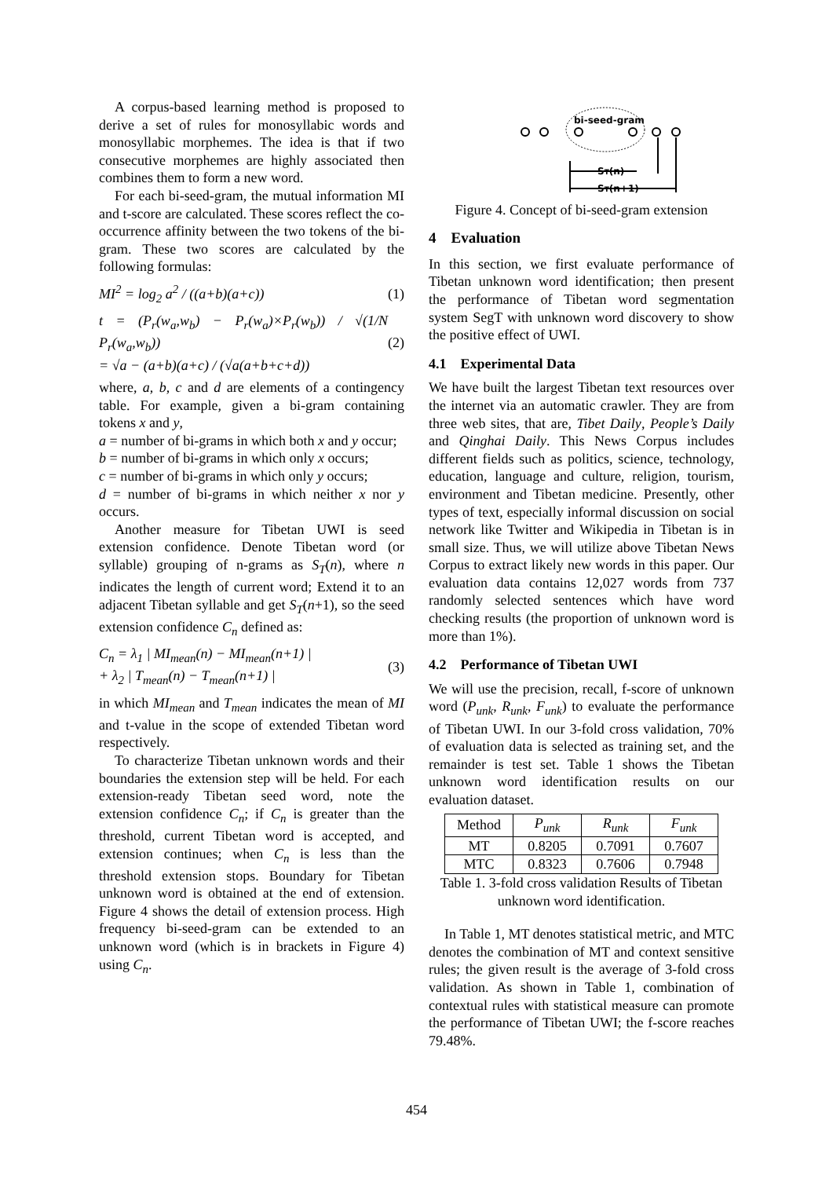A corpus-based learning method is proposed to derive a set of rules for monosyllabic words and monosyllabic morphemes. The idea is that if two consecutive morphemes are highly associated then combines them to form a new word.
For each bi-seed-gram, the mutual information MI and t-score are calculated. These scores reflect the co-occurrence affinity between the two tokens of the bi-gram. These two scores are calculated by the following formulas:
MI<sup>2</sup> = log<sub>2</sub> a<sup>2</sup> / ((a+b)(a+c)) (1)
t = (P<sub>r</sub>(w<sub>a</sub>,w<sub>b</sub>) − P<sub>r</sub>(w<sub>a</sub>)×P<sub>r</sub>(w<sub>b</sub>)) / √(1/N P<sub>r</sub>(w<sub>a</sub>,w<sub>b</sub>))
= √a − (a+b)(a+c) / (√a(a+b+c+d)) (2)
where, a, b, c and d are elements of a contingency table. For example, given a bi-gram containing tokens x and y,
a = number of bi-grams in which both x and y occur;
b = number of bi-grams in which only x occurs;
c = number of bi-grams in which only y occurs;
d = number of bi-grams in which neither x nor y occurs.
Another measure for Tibetan UWI is seed extension confidence. Denote Tibetan word (or syllable) grouping of n-grams as S<sub>T</sub>(n), where n indicates the length of current word; Extend it to an adjacent Tibetan syllable and get S<sub>T</sub>(n+1), so the seed extension confidence C<sub>n</sub> defined as:
C<sub>n</sub> = λ<sub>1</sub> | MI<sub>mean</sub>(n) − MI<sub>mean</sub>(n+1) |
+ λ<sub>2</sub> | T<sub>mean</sub>(n) − T<sub>mean</sub>(n+1) | (3)
in which MI<sub>mean</sub> and T<sub>mean</sub> indicates the mean of MI and t-value in the scope of extended Tibetan word respectively.
To characterize Tibetan unknown words and their boundaries the extension step will be held. For each extension-ready Tibetan seed word, note the extension confidence C<sub>n</sub>; if C<sub>n</sub> is greater than the threshold, current Tibetan word is accepted, and extension continues; when C<sub>n</sub> is less than the threshold extension stops. Boundary for Tibetan unknown word is obtained at the end of extension. Figure 4 shows the detail of extension process. High frequency bi-seed-gram can be extended to an unknown word (which is in brackets in Figure 4) using C<sub>n</sub>.
bi-seed-gram
ST(n)
ST(n+1)
Figure 4. Concept of bi-seed-gram extension
4 Evaluation
In this section, we first evaluate performance of Tibetan unknown word identification; then present the performance of Tibetan word segmentation system SegT with unknown word discovery to show the positive effect of UWI.
4.1 Experimental Data
We have built the largest Tibetan text resources over the internet via an automatic crawler. They are from three web sites, that are, Tibet Daily, People’s Daily and Qinghai Daily. This News Corpus includes different fields such as politics, science, technology, education, language and culture, religion, tourism, environment and Tibetan medicine. Presently, other types of text, especially informal discussion on social network like Twitter and Wikipedia in Tibetan is in small size. Thus, we will utilize above Tibetan News Corpus to extract likely new words in this paper. Our evaluation data contains 12,027 words from 737 randomly selected sentences which have word checking results (the proportion of unknown word is more than 1%).
4.2 Performance of Tibetan UWI
We will use the precision, recall, f-score of unknown word (P<sub>unk</sub>, R<sub>unk</sub>, F<sub>unk</sub>) to evaluate the performance of Tibetan UWI. In our 3-fold cross validation, 70% of evaluation data is selected as training set, and the remainder is test set. Table 1 shows the Tibetan unknown word identification results on our evaluation dataset.
| Method | P<sub>unk</sub> | R<sub>unk</sub> | F<sub>unk</sub> |
| MT | 0.8205 | 0.7091 | 0.7607 |
| MTC | 0.8323 | 0.7606 | 0.7948 |
Table 1. 3-fold cross validation Results of Tibetan unknown word identification.
In Table 1, MT denotes statistical metric, and MTC denotes the combination of MT and context sensitive rules; the given result is the average of 3-fold cross validation. As shown in Table 1, combination of contextual rules with statistical measure can promote the performance of Tibetan UWI; the f-score reaches 79.48%.
454